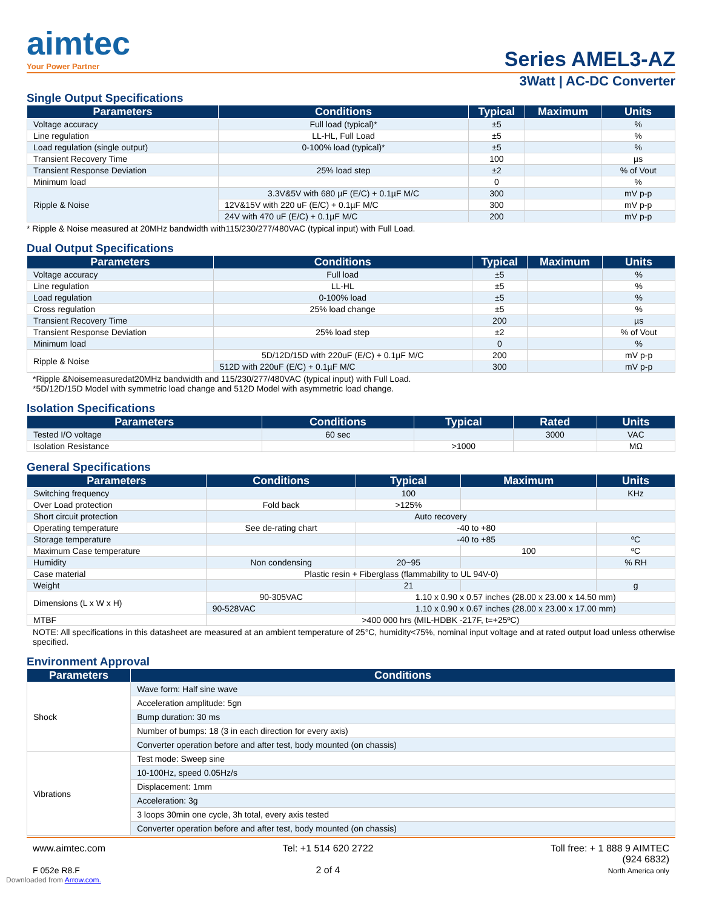aimtec
Your Power Partner
Series AMEL3-AZ
3Watt | AC-DC Converter
Single Output Specifications
| Parameters | Conditions | Typical | Maximum | Units |
| --- | --- | --- | --- | --- |
| Voltage accuracy | Full load (typical)* | ±5 | | % |
| Line regulation | LL-HL, Full Load | ±5 | | % |
| Load regulation (single output) | 0-100% load (typical)* | ±5 | | % |
| Transient Recovery Time | | 100 | | µs |
| Transient Response Deviation | 25% load step | ±2 | | % of Vout |
| Minimum load | | 0 | | % |
| Ripple & Noise | 3.3V&5V with 680 µF (E/C) + 0.1µF M/C | 300 | | mV p-p |
| | 12V&15V with 220 uF (E/C) + 0.1µF M/C | 300 | | mV p-p |
| | 24V with 470 uF (E/C) + 0.1µF M/C | 200 | | mV p-p |
* Ripple & Noise measured at 20MHz bandwidth with115/230/277/480VAC (typical input) with Full Load.
Dual Output Specifications
| Parameters | Conditions | Typical | Maximum | Units |
| --- | --- | --- | --- | --- |
| Voltage accuracy | Full load | ±5 | | % |
| Line regulation | LL-HL | ±5 | | % |
| Load regulation | 0-100% load | ±5 | | % |
| Cross regulation | 25% load change | ±5 | | % |
| Transient Recovery Time | | 200 | | µs |
| Transient Response Deviation | 25% load step | ±2 | | % of Vout |
| Minimum load | | 0 | | % |
| Ripple & Noise | 5D/12D/15D with 220uF (E/C) + 0.1µF M/C | 200 | | mV p-p |
| | 512D with 220uF (E/C) + 0.1µF M/C | 300 | | mV p-p |
*Ripple &Noisemeasuredat20MHz bandwidth and 115/230/277/480VAC (typical input) with Full Load.
*5D/12D/15D Model with symmetric load change and 512D Model with asymmetric load change.
Isolation Specifications
| Parameters | Conditions | Typical | Rated | Units |
| --- | --- | --- | --- | --- |
| Tested I/O voltage | 60 sec | | 3000 | VAC |
| Isolation Resistance | | >1000 | | MΩ |
General Specifications
| Parameters | Conditions | | Typical | Maximum | Units |
| --- | --- | --- | --- | --- | --- |
| Switching frequency | | | 100 | | KHz |
| Over Load protection | Fold back | | >125% | | |
| Short circuit protection | Auto recovery | | | | |
| Operating temperature | See de-rating chart | | -40 to +80 | | |
| Storage temperature | | | -40 to +85 | | ºC |
| Maximum Case temperature | | | | 100 | ºC |
| Humidity | Non condensing | | 20~95 | | % RH |
| Case material | Plastic resin + Fiberglass (flammability to UL 94V-0) | | | | |
| Weight | | | 21 | | g |
| Dimensions (L x W x H) | 90-305VAC | 1.10 x 0.90 x 0.57 inches (28.00 x 23.00 x 14.50 mm) | | | |
| | 90-528VAC | 1.10 x 0.90 x 0.67 inches (28.00 x 23.00 x 17.00 mm) | | | |
| MTBF | >400 000 hrs (MIL-HDBK -217F, t=+25ºC) | | | | |
NOTE: All specifications in this datasheet are measured at an ambient temperature of 25°C, humidity<75%, nominal input voltage and at rated output load unless otherwise specified.
Environment Approval
| Parameters | Conditions |
| --- | --- |
| Shock | Wave form: Half sine wave |
| | Acceleration amplitude: 5gn |
| | Bump duration: 30 ms |
| | Number of bumps: 18 (3 in each direction for every axis) |
| | Converter operation before and after test, body mounted (on chassis) |
| Vibrations | Test mode: Sweep sine |
| | 10-100Hz, speed 0.05Hz/s |
| | Displacement: 1mm |
| | Acceleration: 3g |
| | 3 loops 30min one cycle, 3h total, every axis tested |
| | Converter operation before and after test, body mounted (on chassis) |
www.aimtec.com
F 052e R8.F
Tel: +1 514 620 2722
2 of 4
Toll free: + 1 888 9 AIMTEC
(924 6832)
North America only
Downloaded from Arrow.com.